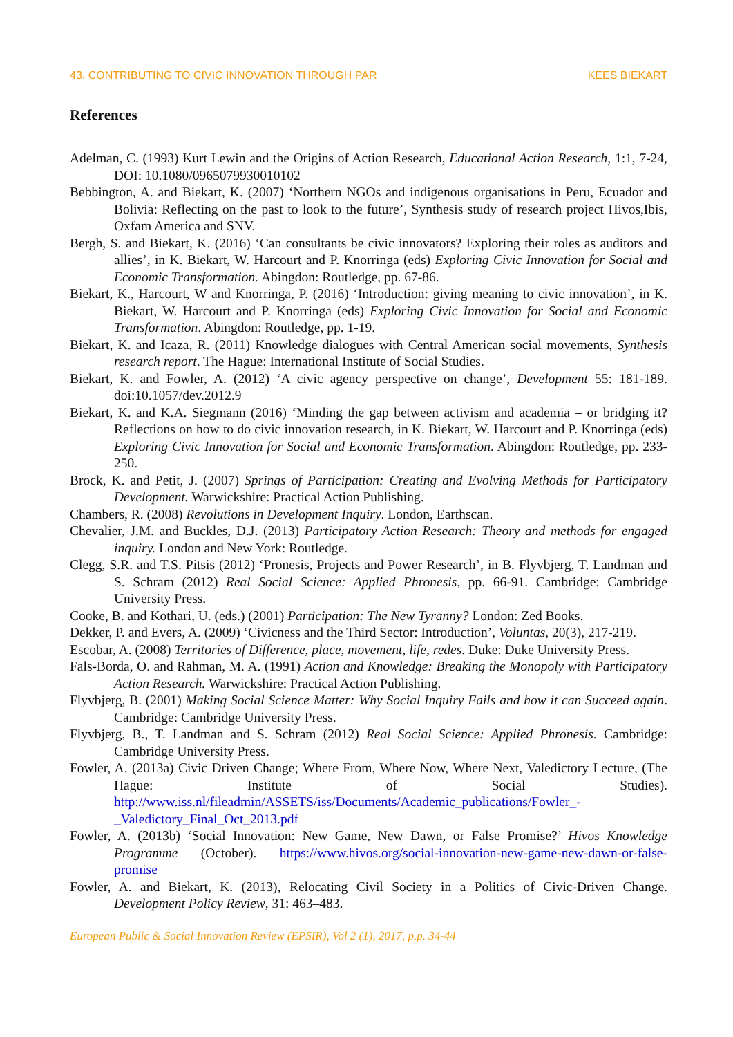43. CONTRIBUTING TO CIVIC INNOVATION THROUGH PAR KEES BIEKART
References
Adelman, C. (1993) Kurt Lewin and the Origins of Action Research, Educational Action Research, 1:1, 7-24, DOI: 10.1080/0965079930010102
Bebbington, A. and Biekart, K. (2007) ‘Northern NGOs and indigenous organisations in Peru, Ecuador and Bolivia: Reflecting on the past to look to the future’, Synthesis study of research project Hivos,Ibis, Oxfam America and SNV.
Bergh, S. and Biekart, K. (2016) ‘Can consultants be civic innovators? Exploring their roles as auditors and allies’, in K. Biekart, W. Harcourt and P. Knorringa (eds) Exploring Civic Innovation for Social and Economic Transformation. Abingdon: Routledge, pp. 67-86.
Biekart, K., Harcourt, W and Knorringa, P. (2016) ‘Introduction: giving meaning to civic innovation’, in K. Biekart, W. Harcourt and P. Knorringa (eds) Exploring Civic Innovation for Social and Economic Transformation. Abingdon: Routledge, pp. 1-19.
Biekart, K. and Icaza, R. (2011) Knowledge dialogues with Central American social movements, Synthesis research report. The Hague: International Institute of Social Studies.
Biekart, K. and Fowler, A. (2012) ‘A civic agency perspective on change’, Development 55: 181-189. doi:10.1057/dev.2012.9
Biekart, K. and K.A. Siegmann (2016) ‘Minding the gap between activism and academia – or bridging it? Reflections on how to do civic innovation research, in K. Biekart, W. Harcourt and P. Knorringa (eds) Exploring Civic Innovation for Social and Economic Transformation. Abingdon: Routledge, pp. 233-250.
Brock, K. and Petit, J. (2007) Springs of Participation: Creating and Evolving Methods for Participatory Development. Warwickshire: Practical Action Publishing.
Chambers, R. (2008) Revolutions in Development Inquiry. London, Earthscan.
Chevalier, J.M. and Buckles, D.J. (2013) Participatory Action Research: Theory and methods for engaged inquiry. London and New York: Routledge.
Clegg, S.R. and T.S. Pitsis (2012) ‘Pronesis, Projects and Power Research’, in B. Flyvbjerg, T. Landman and S. Schram (2012) Real Social Science: Applied Phronesis, pp. 66-91. Cambridge: Cambridge University Press.
Cooke, B. and Kothari, U. (eds.) (2001) Participation: The New Tyranny? London: Zed Books.
Dekker, P. and Evers, A. (2009) ‘Civicness and the Third Sector: Introduction’, Voluntas, 20(3), 217-219.
Escobar, A. (2008) Territories of Difference, place, movement, life, redes. Duke: Duke University Press.
Fals-Borda, O. and Rahman, M. A. (1991) Action and Knowledge: Breaking the Monopoly with Participatory Action Research. Warwickshire: Practical Action Publishing.
Flyvbjerg, B. (2001) Making Social Science Matter: Why Social Inquiry Fails and how it can Succeed again. Cambridge: Cambridge University Press.
Flyvbjerg, B., T. Landman and S. Schram (2012) Real Social Science: Applied Phronesis. Cambridge: Cambridge University Press.
Fowler, A. (2013a) Civic Driven Change; Where From, Where Now, Where Next, Valedictory Lecture, (The Hague: Institute of Social Studies). http://www.iss.nl/fileadmin/ASSETS/iss/Documents/Academic_publications/Fowler_-_Valedictory_Final_Oct_2013.pdf
Fowler, A. (2013b) ‘Social Innovation: New Game, New Dawn, or False Promise?’ Hivos Knowledge Programme (October). https://www.hivos.org/social-innovation-new-game-new-dawn-or-false-promise
Fowler, A. and Biekart, K. (2013), Relocating Civil Society in a Politics of Civic-Driven Change. Development Policy Review, 31: 463–483.
European Public & Social Innovation Review (EPSIR), Vol 2 (1), 2017, p.p. 34-44